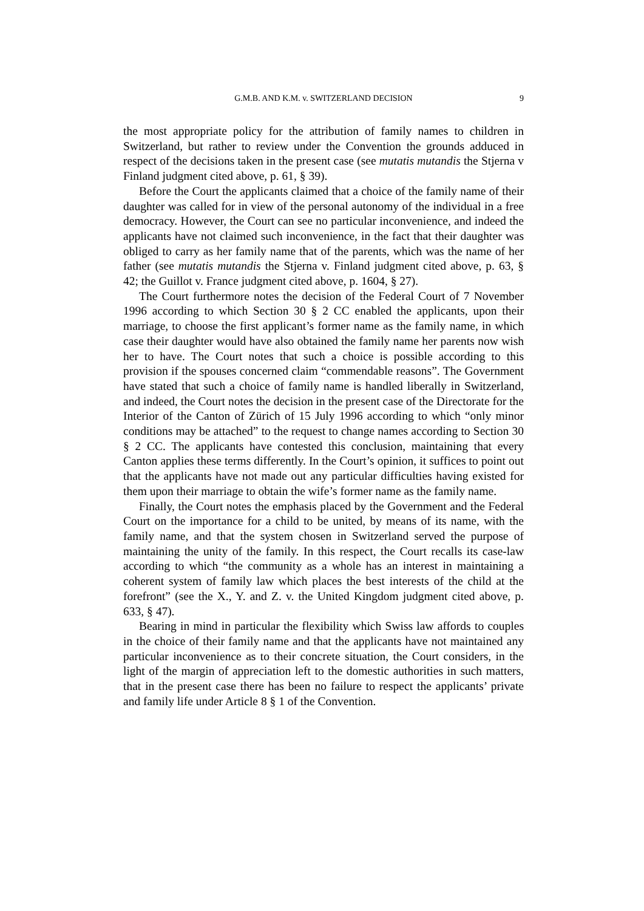G.M.B. AND K.M. v. SWITZERLAND DECISION
9
the most appropriate policy for the attribution of family names to children in Switzerland, but rather to review under the Convention the grounds adduced in respect of the decisions taken in the present case (see mutatis mutandis the Stjerna v Finland judgment cited above, p. 61, § 39).
Before the Court the applicants claimed that a choice of the family name of their daughter was called for in view of the personal autonomy of the individual in a free democracy. However, the Court can see no particular inconvenience, and indeed the applicants have not claimed such inconvenience, in the fact that their daughter was obliged to carry as her family name that of the parents, which was the name of her father (see mutatis mutandis the Stjerna v. Finland judgment cited above, p. 63, § 42; the Guillot v. France judgment cited above, p. 1604, § 27).
The Court furthermore notes the decision of the Federal Court of 7 November 1996 according to which Section 30 § 2 CC enabled the applicants, upon their marriage, to choose the first applicant’s former name as the family name, in which case their daughter would have also obtained the family name her parents now wish her to have. The Court notes that such a choice is possible according to this provision if the spouses concerned claim “commendable reasons”. The Government have stated that such a choice of family name is handled liberally in Switzerland, and indeed, the Court notes the decision in the present case of the Directorate for the Interior of the Canton of Zürich of 15 July 1996 according to which “only minor conditions may be attached” to the request to change names according to Section 30 § 2 CC. The applicants have contested this conclusion, maintaining that every Canton applies these terms differently. In the Court’s opinion, it suffices to point out that the applicants have not made out any particular difficulties having existed for them upon their marriage to obtain the wife’s former name as the family name.
Finally, the Court notes the emphasis placed by the Government and the Federal Court on the importance for a child to be united, by means of its name, with the family name, and that the system chosen in Switzerland served the purpose of maintaining the unity of the family. In this respect, the Court recalls its case-law according to which “the community as a whole has an interest in maintaining a coherent system of family law which places the best interests of the child at the forefront” (see the X., Y. and Z. v. the United Kingdom judgment cited above, p. 633, § 47).
Bearing in mind in particular the flexibility which Swiss law affords to couples in the choice of their family name and that the applicants have not maintained any particular inconvenience as to their concrete situation, the Court considers, in the light of the margin of appreciation left to the domestic authorities in such matters, that in the present case there has been no failure to respect the applicants’ private and family life under Article 8 § 1 of the Convention.